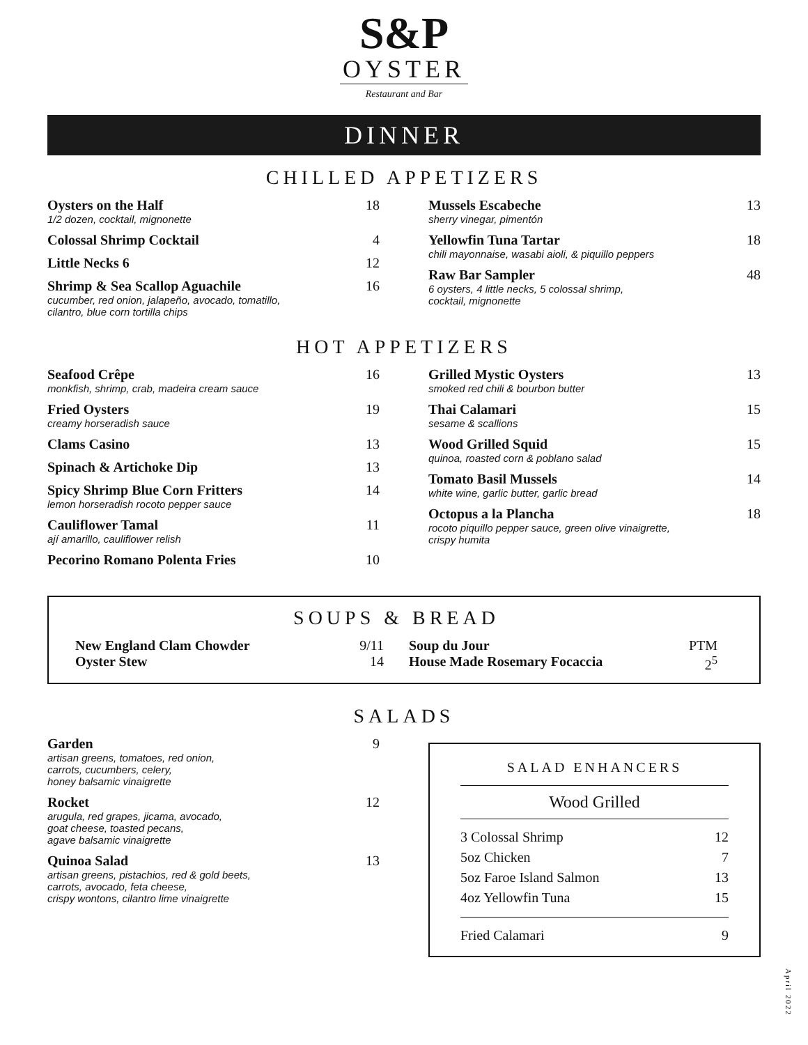S&P
OYSTER
Restaurant and Bar
DINNER
CHILLED APPETIZERS
Oysters on the Half
1/2 dozen, cocktail, mignonette
18
Colossal Shrimp Cocktail 4
Little Necks 6 12
Shrimp & Sea Scallop Aguachile
cucumber, red onion, jalapeño, avocado, tomatillo,
cilantro, blue corn tortilla chips
16
Mussels Escabeche
sherry vinegar, pimentón
13
Yellowfin Tuna Tartar
chili mayonnaise, wasabi aioli, & piquillo peppers
18
Raw Bar Sampler
6 oysters, 4 little necks, 5 colossal shrimp,
cocktail, mignonette
48
HOT APPETIZERS
Seafood Crêpe
monkfish, shrimp, crab, madeira cream sauce
16
Fried Oysters
creamy horseradish sauce
19
Clams Casino 13
Spinach & Artichoke Dip 13
Spicy Shrimp Blue Corn Fritters
lemon horseradish rocoto pepper sauce
14
Cauliflower Tamal
ají amarillo, cauliflower relish
11
Pecorino Romano Polenta Fries 10
Grilled Mystic Oysters
smoked red chili & bourbon butter
13
Thai Calamari
sesame & scallions
15
Wood Grilled Squid
quinoa, roasted corn & poblano salad
15
Tomato Basil Mussels
white wine, garlic butter, garlic bread
14
Octopus a la Plancha
rocoto piquillo pepper sauce, green olive vinaigrette,
crispy humita
18
SOUPS & BREAD
New England Clam Chowder 9/11
Oyster Stew 14
Soup du Jour PTM
House Made Rosemary Focaccia 2<sup>5</sup>
SALADS
Garden
artisan greens, tomatoes, red onion,
carrots, cucumbers, celery,
honey balsamic vinaigrette
9
Rocket
arugula, red grapes, jicama, avocado,
goat cheese, toasted pecans,
agave balsamic vinaigrette
12
Quinoa Salad
artisan greens, pistachios, red & gold beets,
carrots, avocado, feta cheese,
crispy wontons, cilantro lime vinaigrette
13
SALAD ENHANCERS
Wood Grilled
3 Colossal Shrimp 12
5oz Chicken 7
5oz Faroe Island Salmon 13
4oz Yellowfin Tuna 15
Fried Calamari 9
April 2022